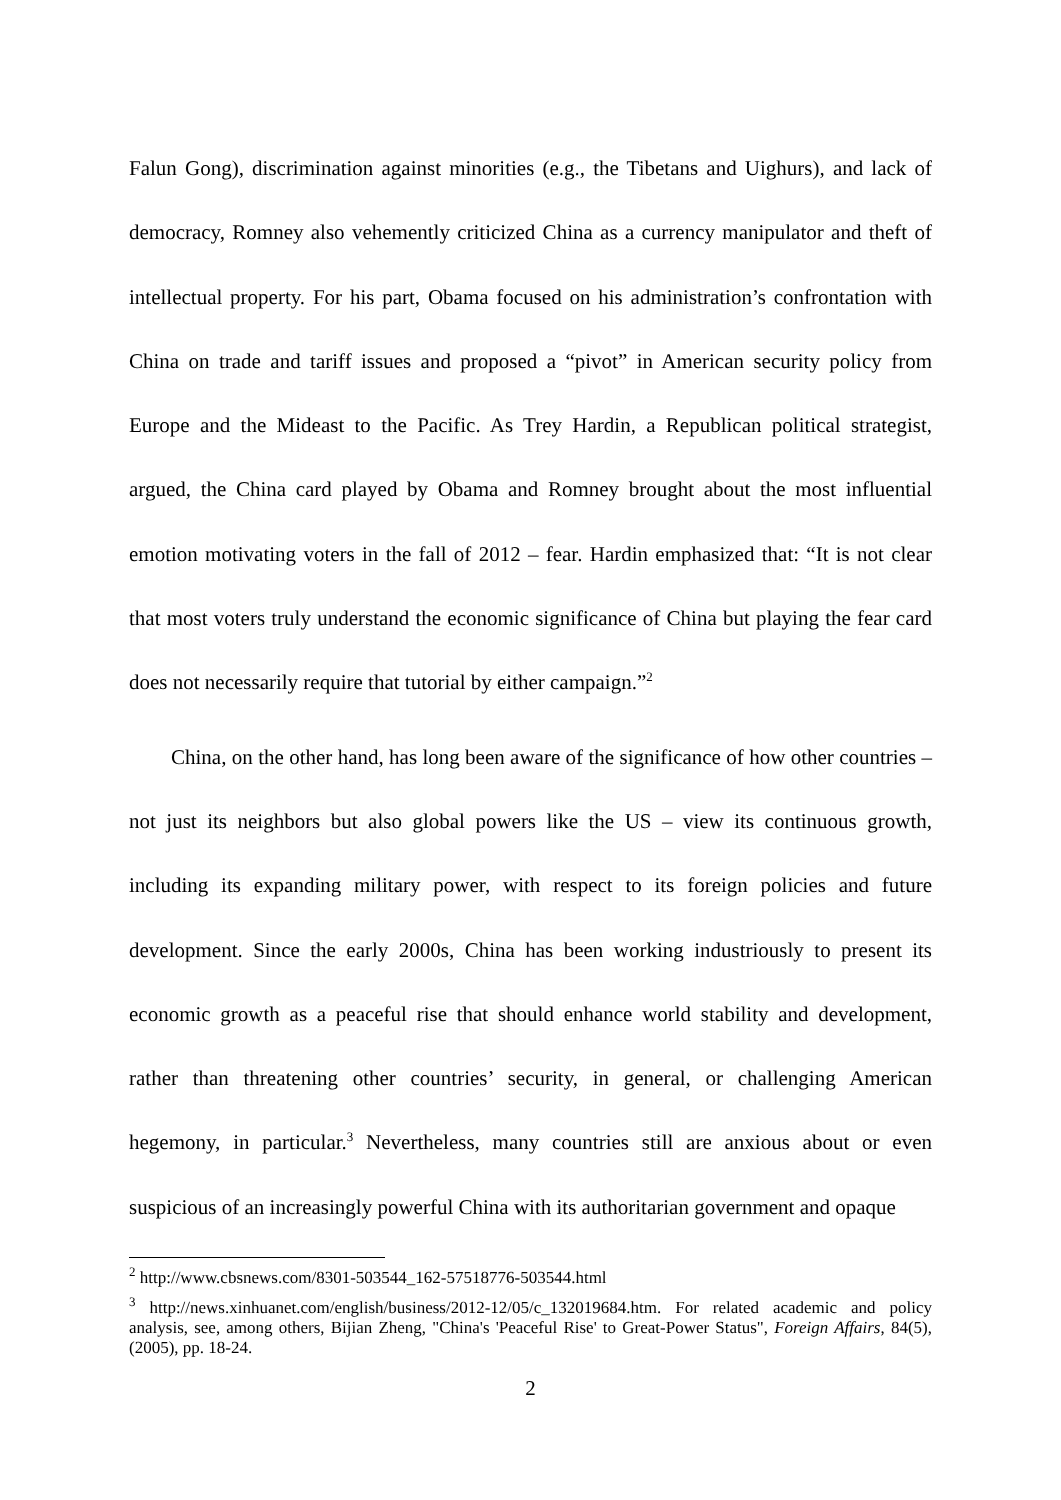Falun Gong), discrimination against minorities (e.g., the Tibetans and Uighurs), and lack of democracy, Romney also vehemently criticized China as a currency manipulator and theft of intellectual property. For his part, Obama focused on his administration’s confrontation with China on trade and tariff issues and proposed a “pivot” in American security policy from Europe and the Mideast to the Pacific. As Trey Hardin, a Republican political strategist, argued, the China card played by Obama and Romney brought about the most influential emotion motivating voters in the fall of 2012 – fear. Hardin emphasized that: “It is not clear that most voters truly understand the economic significance of China but playing the fear card does not necessarily require that tutorial by either campaign.”<sup>2</sup>
China, on the other hand, has long been aware of the significance of how other countries – not just its neighbors but also global powers like the US – view its continuous growth, including its expanding military power, with respect to its foreign policies and future development. Since the early 2000s, China has been working industriously to present its economic growth as a peaceful rise that should enhance world stability and development, rather than threatening other countries’ security, in general, or challenging American hegemony, in particular.<sup>3</sup> Nevertheless, many countries still are anxious about or even suspicious of an increasingly powerful China with its authoritarian government and opaque
<sup>2</sup> http://www.cbsnews.com/8301-503544_162-57518776-503544.html
<sup>3</sup> http://news.xinhuanet.com/english/business/2012-12/05/c_132019684.htm. For related academic and policy analysis, see, among others, Bijian Zheng, "China's 'Peaceful Rise' to Great-Power Status", Foreign Affairs, 84(5), (2005), pp. 18-24.
2